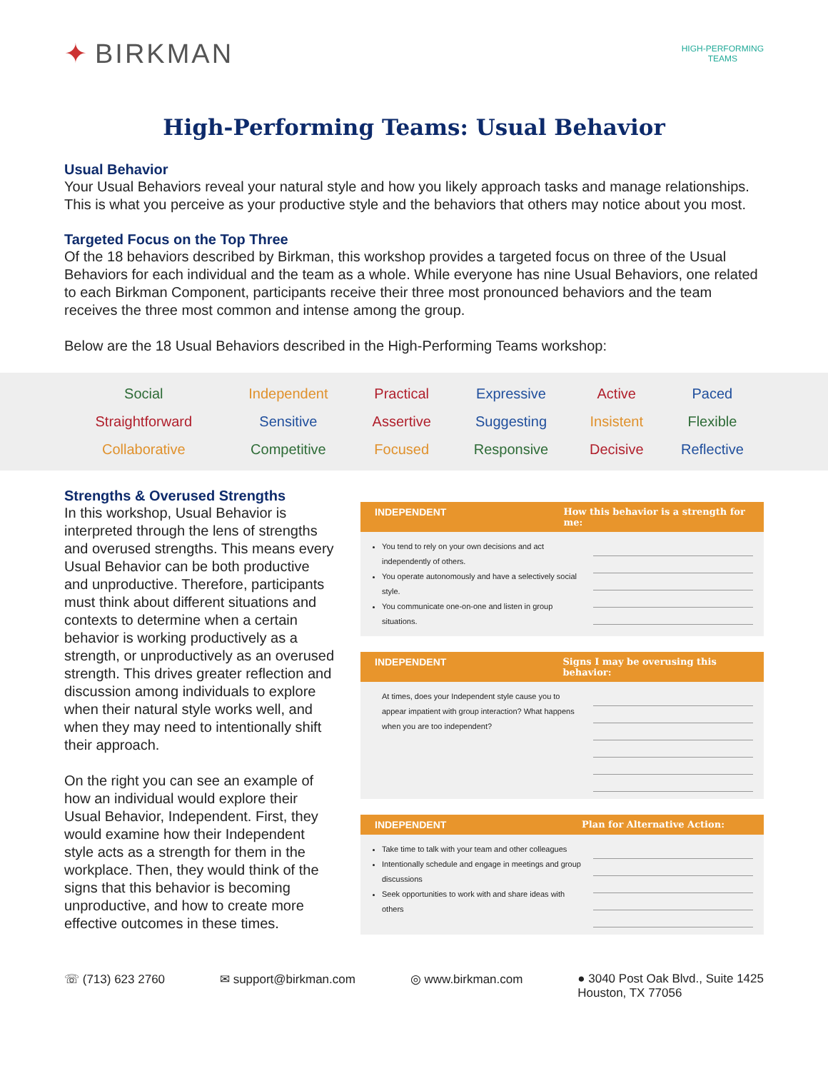✦ BIRKMAN
HIGH-PERFORMING
TEAMS
High-Performing Teams: Usual Behavior
Usual Behavior
Your Usual Behaviors reveal your natural style and how you likely approach tasks and manage relationships. This is what you perceive as your productive style and the behaviors that others may notice about you most.
Targeted Focus on the Top Three
Of the 18 behaviors described by Birkman, this workshop provides a targeted focus on three of the Usual Behaviors for each individual and the team as a whole. While everyone has nine Usual Behaviors, one related to each Birkman Component, participants receive their three most pronounced behaviors and the team receives the three most common and intense among the group.
Below are the 18 Usual Behaviors described in the High-Performing Teams workshop:
| Social | Independent | Practical | Expressive | Active | Paced |
| Straightforward | Sensitive | Assertive | Suggesting | Insistent | Flexible |
| Collaborative | Competitive | Focused | Responsive | Decisive | Reflective |
Strengths & Overused Strengths
In this workshop, Usual Behavior is interpreted through the lens of strengths and overused strengths. This means every Usual Behavior can be both productive and unproductive. Therefore, participants must think about different situations and contexts to determine when a certain behavior is working productively as a strength, or unproductively as an overused strength. This drives greater reflection and discussion among individuals to explore when their natural style works well, and when they may need to intentionally shift their approach.
On the right you can see an example of how an individual would explore their Usual Behavior, Independent. First, they would examine how their Independent style acts as a strength for them in the workplace. Then, they would think of the signs that this behavior is becoming unproductive, and how to create more effective outcomes in these times.
INDEPENDENT How this behavior is a strength for me:
You tend to rely on your own decisions and act independently of others.
You operate autonomously and have a selectively social style.
You communicate one-on-one and listen in group situations.
INDEPENDENT Signs I may be overusing this behavior:
At times, does your Independent style cause you to appear impatient with group interaction? What happens when you are too independent?
INDEPENDENT Plan for Alternative Action:
Take time to talk with your team and other colleagues
Intentionally schedule and engage in meetings and group discussions
Seek opportunities to work with and share ideas with others
☏ (713) 623 2760 ✉ support@birkman.com ◎ www.birkman.com ● 3040 Post Oak Blvd., Suite 1425
Houston, TX 77056